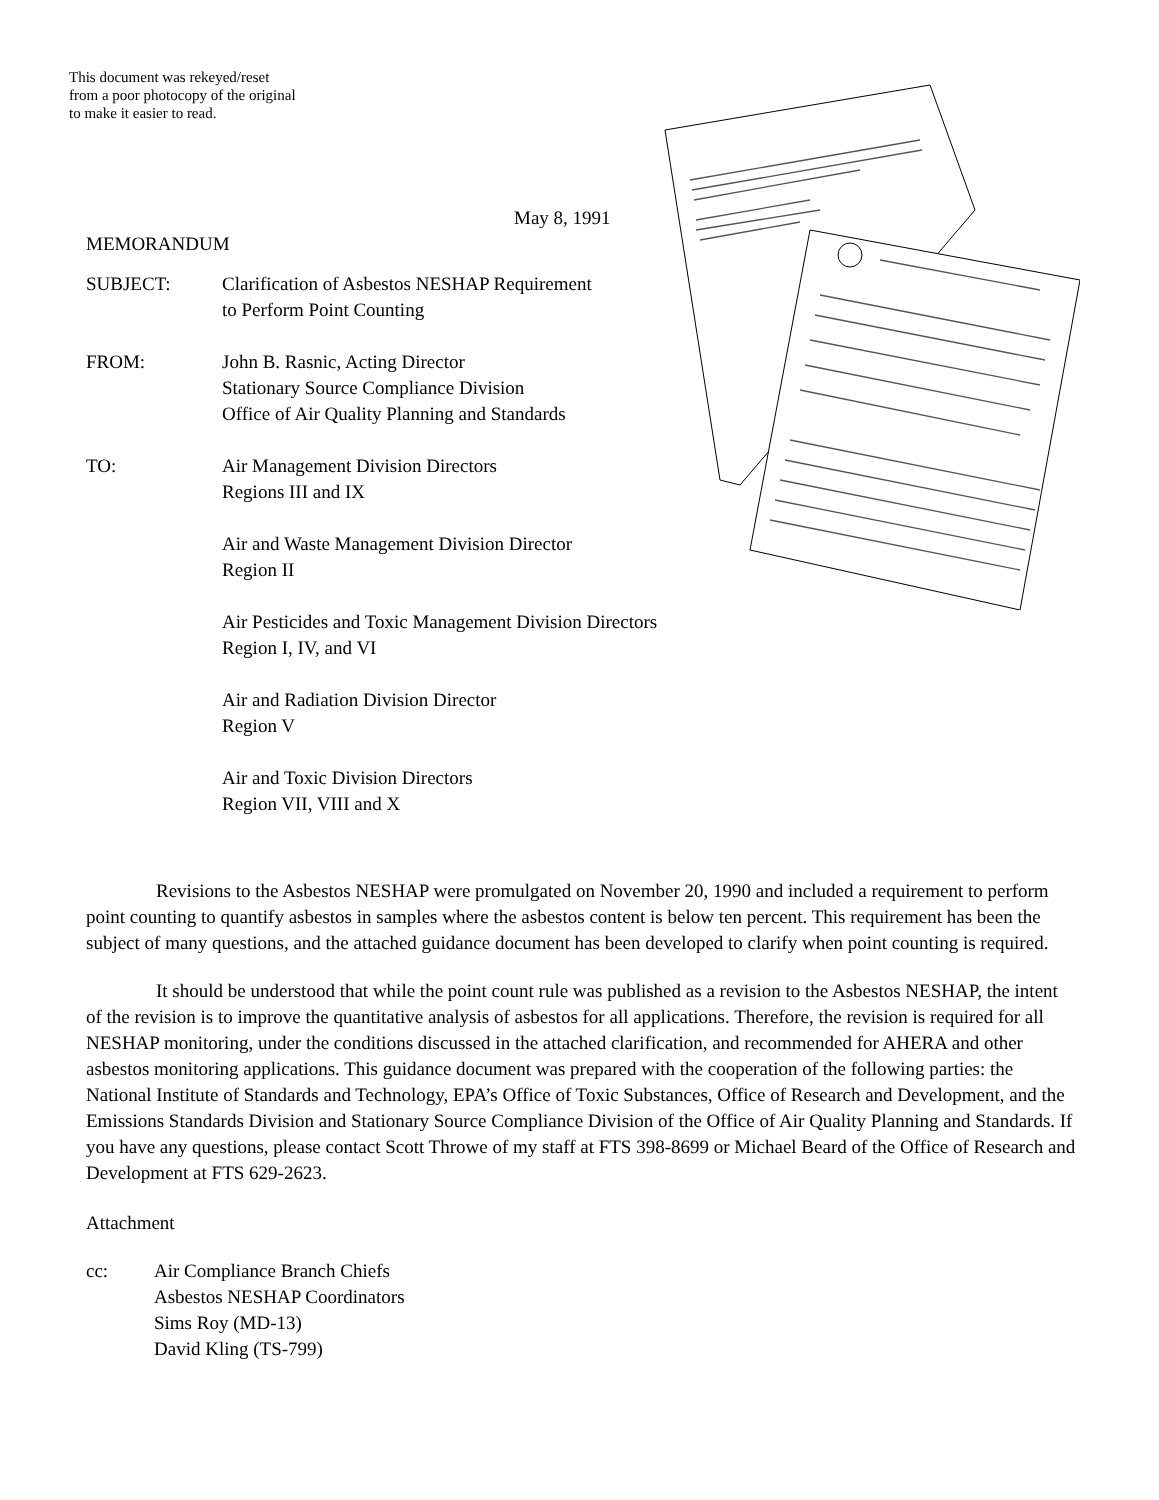This document was rekeyed/reset from a poor photocopy of the original to make it easier to read.
May 8, 1991
MEMORANDUM
SUBJECT: Clarification of Asbestos NESHAP Requirement
to Perform Point Counting
FROM: John B. Rasnic, Acting Director
Stationary Source Compliance Division
Office of Air Quality Planning and Standards
TO: Air Management Division Directors
Regions III and IX
Air and Waste Management Division Director
Region II
Air Pesticides and Toxic Management Division Directors
Region I, IV, and VI
Air and Radiation Division Director
Region V
Air and Toxic Division Directors
Region VII, VIII and X
Revisions to the Asbestos NESHAP were promulgated on November 20, 1990 and included a requirement to perform point counting to quantify asbestos in samples where the asbestos content is below ten percent. This requirement has been the subject of many questions, and the attached guidance document has been developed to clarify when point counting is required.
It should be understood that while the point count rule was published as a revision to the Asbestos NESHAP, the intent of the revision is to improve the quantitative analysis of asbestos for all applications. Therefore, the revision is required for all NESHAP monitoring, under the conditions discussed in the attached clarification, and recommended for AHERA and other asbestos monitoring applications. This guidance document was prepared with the cooperation of the following parties: the National Institute of Standards and Technology, EPA’s Office of Toxic Substances, Office of Research and Development, and the Emissions Standards Division and Stationary Source Compliance Division of the Office of Air Quality Planning and Standards. If you have any questions, please contact Scott Throwe of my staff at FTS 398-8699 or Michael Beard of the Office of Research and Development at FTS 629-2623.
Attachment
cc: Air Compliance Branch Chiefs
Asbestos NESHAP Coordinators
Sims Roy (MD-13)
David Kling (TS-799)